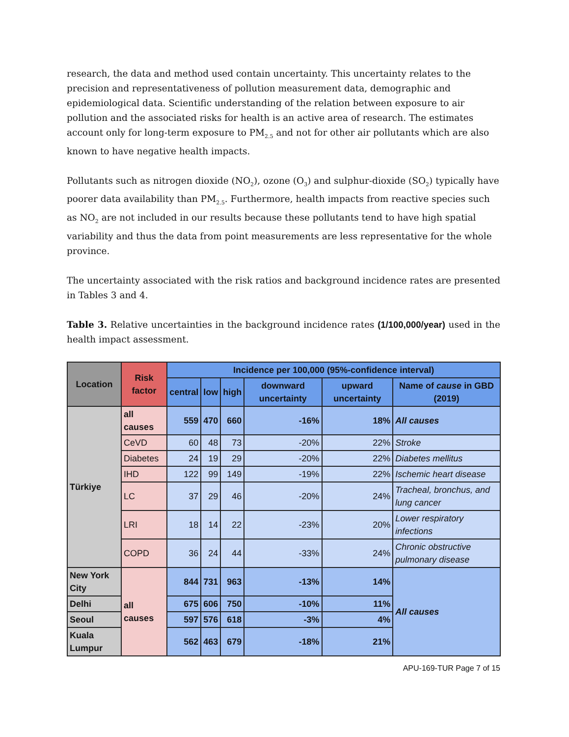research, the data and method used contain uncertainty. This uncertainty relates to the precision and representativeness of pollution measurement data, demographic and epidemiological data. Scientific understanding of the relation between exposure to air pollution and the associated risks for health is an active area of research. The estimates account only for long-term exposure to PM<sub>2.5</sub> and not for other air pollutants which are also known to have negative health impacts.
Pollutants such as nitrogen dioxide (NO<sub>2</sub>), ozone (O<sub>3</sub>) and sulphur-dioxide (SO<sub>2</sub>) typically have poorer data availability than PM<sub>2.5</sub>. Furthermore, health impacts from reactive species such as NO<sub>2</sub> are not included in our results because these pollutants tend to have high spatial variability and thus the data from point measurements are less representative for the whole province.
The uncertainty associated with the risk ratios and background incidence rates are presented in Tables 3 and 4.
Table 3. Relative uncertainties in the background incidence rates (1/100,000/year) used in the health impact assessment.
| Location | Risk factor | Incidence per 100,000 (95%-confidence interval) | | | | | |
| --- | --- | --- | --- | --- | --- | --- | --- |
| | | central | low | high | downward uncertainty | upward uncertainty | Name of cause in GBD (2019) |
| Türkiye | all causes | 559 | 470 | 660 | -16% | 18% | All causes |
| | CeVD | 60 | 48 | 73 | -20% | 22% | Stroke |
| | Diabetes | 24 | 19 | 29 | -20% | 22% | Diabetes mellitus |
| | IHD | 122 | 99 | 149 | -19% | 22% | Ischemic heart disease |
| | LC | 37 | 29 | 46 | -20% | 24% | Tracheal, bronchus, and lung cancer |
| | LRI | 18 | 14 | 22 | -23% | 20% | Lower respiratory infections |
| | COPD | 36 | 24 | 44 | -33% | 24% | Chronic obstructive pulmonary disease |
| New York City | all causes | 844 | 731 | 963 | -13% | 14% | All causes |
| Delhi | | 675 | 606 | 750 | -10% | 11% | |
| Seoul | | 597 | 576 | 618 | -3% | 4% | |
| Kuala Lumpur | | 562 | 463 | 679 | -18% | 21% | |
APU-169-TUR Page 7 of 15